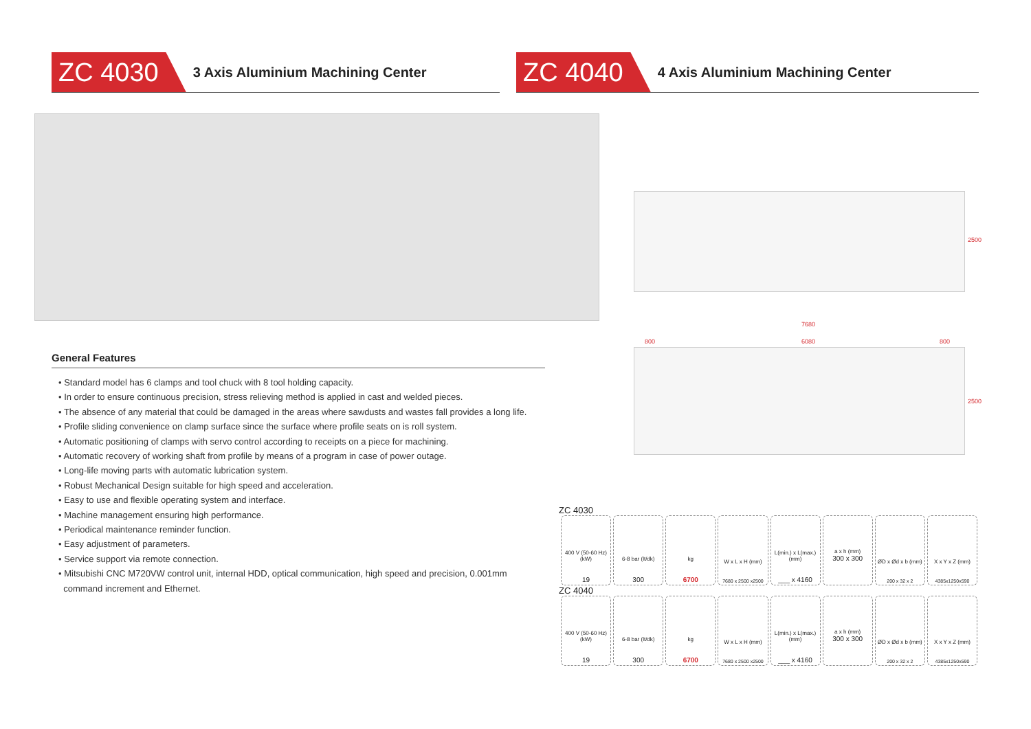ZC 4030 3 Axis Aluminium Machining Center ZC 4040 4 Axis Aluminium Machining Center
2500
7680
800 6080 800
2500
General Features
• Standard model has 6 clamps and tool chuck with 8 tool holding capacity.
• In order to ensure continuous precision, stress relieving method is applied in cast and welded pieces.
• The absence of any material that could be damaged in the areas where sawdusts and wastes fall provides a long life.
• Profile sliding convenience on clamp surface since the surface where profile seats on is roll system.
• Automatic positioning of clamps with servo control according to receipts on a piece for machining.
• Automatic recovery of working shaft from profile by means of a program in case of power outage.
• Long-life moving parts with automatic lubrication system.
• Robust Mechanical Design suitable for high speed and acceleration.
• Easy to use and flexible operating system and interface.
• Machine management ensuring high performance.
• Periodical maintenance reminder function.
• Easy adjustment of parameters.
• Service support via remote connection.
• Mitsubishi CNC M720VW control unit, internal HDD, optical communication, high speed and precision, 0.001mm
command increment and Ethernet.
ZC 4030
| 400 V (50-60 Hz) (kW) 19 | 6-8 bar (lt/dk) 300 | kg 6700 | W x L x H (mm) 7680 x 2500 x2500 | L(min.) x L(max.) (mm) ___ x 4160 | a x h (mm) 300 x 300 | ØD x Ød x b (mm) 200 x 32 x 2 | X x Y x Z (mm) 4385x1250x590 |
ZC 4040
| 400 V (50-60 Hz) (kW) 19 | 6-8 bar (lt/dk) 300 | kg 6700 | W x L x H (mm) 7680 x 2500 x2500 | L(min.) x L(max.) (mm) ___ x 4160 | a x h (mm) 300 x 300 | ØD x Ød x b (mm) 200 x 32 x 2 | X x Y x Z (mm) 4385x1250x590 |